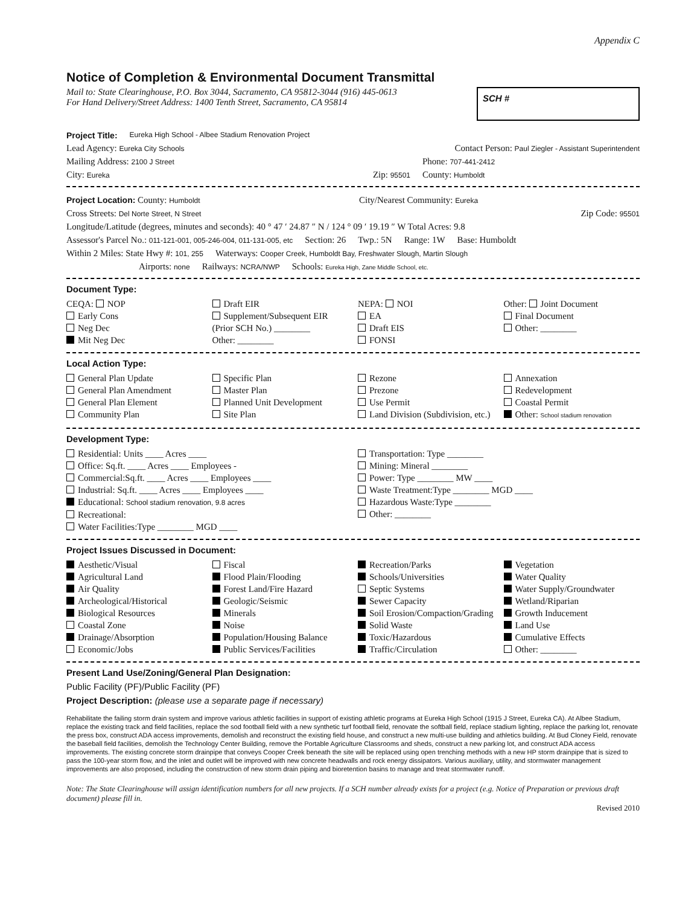Appendix C
Notice of Completion & Environmental Document Transmittal
Mail to: State Clearinghouse, P.O. Box 3044, Sacramento, CA 95812-3044 (916) 445-0613
For Hand Delivery/Street Address: 1400 Tenth Street, Sacramento, CA 95814
SCH #
Project Title: Eureka High School - Albee Stadium Renovation Project
Lead Agency: Eureka City Schools Contact Person: Paul Ziegler - Assistant Superintendent
Mailing Address: 2100 J Street Phone: 707-441-2412
City: Eureka Zip: 95501 County: Humboldt
Project Location: County: Humboldt City/Nearest Community: Eureka
Cross Streets: Del Norte Street, N Street Zip Code: 95501
Longitude/Latitude (degrees, minutes and seconds): 40 ° 47 ′ 24.87 ″ N / 124 ° 09 ′ 19.19 ″ W Total Acres: 9.8
Assessor's Parcel No.: 011-121-001, 005-246-004, 011-131-005, etc Section: 26 Twp.: 5N Range: 1W Base: Humboldt
Within 2 Miles: State Hwy #: 101, 255 Waterways: Cooper Creek, Humboldt Bay, Freshwater Slough, Martin Slough
Airports: none Railways: NCRA/NWP Schools: Eureka High, Zane Middle School, etc.
Document Type:
CEQA: NOP
Early Cons
Neg Dec
Mit Neg Dec
Draft EIR
Supplement/Subsequent EIR
(Prior SCH No.) ________
Other: ________
NEPA: NOI
EA
Draft EIS
FONSI
Other: Joint Document
Final Document
Other: ________
Local Action Type:
General Plan Update
General Plan Amendment
General Plan Element
Community Plan
Specific Plan
Master Plan
Planned Unit Development
Site Plan
Rezone
Prezone
Use Permit
Land Division (Subdivision, etc.)
Annexation
Redevelopment
Coastal Permit
Other: School stadium renovation
Development Type:
Residential: Units ____ Acres ____
Office: Sq.ft. ____ Acres ____ Employees -
Commercial:Sq.ft. ____ Acres ____ Employees ____
Industrial: Sq.ft. ____ Acres ____ Employees ____
Educational: School stadium renovation, 9.8 acres
Recreational:
Water Facilities:Type ________ MGD ____
Transportation: Type ________
Mining: Mineral ________
Power: Type ________ MW ____
Waste Treatment:Type ________ MGD ____
Hazardous Waste:Type ________
Other: ________
Project Issues Discussed in Document:
Aesthetic/Visual
Agricultural Land
Air Quality
Archeological/Historical
Biological Resources
Coastal Zone
Drainage/Absorption
Economic/Jobs
Fiscal
Flood Plain/Flooding
Forest Land/Fire Hazard
Geologic/Seismic
Minerals
Noise
Population/Housing Balance
Public Services/Facilities
Recreation/Parks
Schools/Universities
Septic Systems
Sewer Capacity
Soil Erosion/Compaction/Grading
Solid Waste
Toxic/Hazardous
Traffic/Circulation
Vegetation
Water Quality
Water Supply/Groundwater
Wetland/Riparian
Growth Inducement
Land Use
Cumulative Effects
Other: ________
Present Land Use/Zoning/General Plan Designation:
Public Facility (PF)/Public Facility (PF)
Project Description: (please use a separate page if necessary)
Rehabilitate the failing storm drain system and improve various athletic facilities in support of existing athletic programs at Eureka High School (1915 J Street, Eureka CA). At Albee Stadium, replace the existing track and field facilities, replace the sod football field with a new synthetic turf football field, renovate the softball field, replace stadium lighting, replace the parking lot, renovate the press box, construct ADA access improvements, demolish and reconstruct the existing field house, and construct a new multi-use building and athletics building. At Bud Cloney Field, renovate the baseball field facilities, demolish the Technology Center Building, remove the Portable Agriculture Classrooms and sheds, construct a new parking lot, and construct ADA access improvements. The existing concrete storm drainpipe that conveys Cooper Creek beneath the site will be replaced using open trenching methods with a new HP storm drainpipe that is sized to pass the 100-year storm flow, and the inlet and outlet will be improved with new concrete headwalls and rock energy dissipators. Various auxiliary, utility, and stormwater management improvements are also proposed, including the construction of new storm drain piping and bioretention basins to manage and treat stormwater runoff.
Note: The State Clearinghouse will assign identification numbers for all new projects. If a SCH number already exists for a project (e.g. Notice of Preparation or previous draft document) please fill in.
Revised 2010